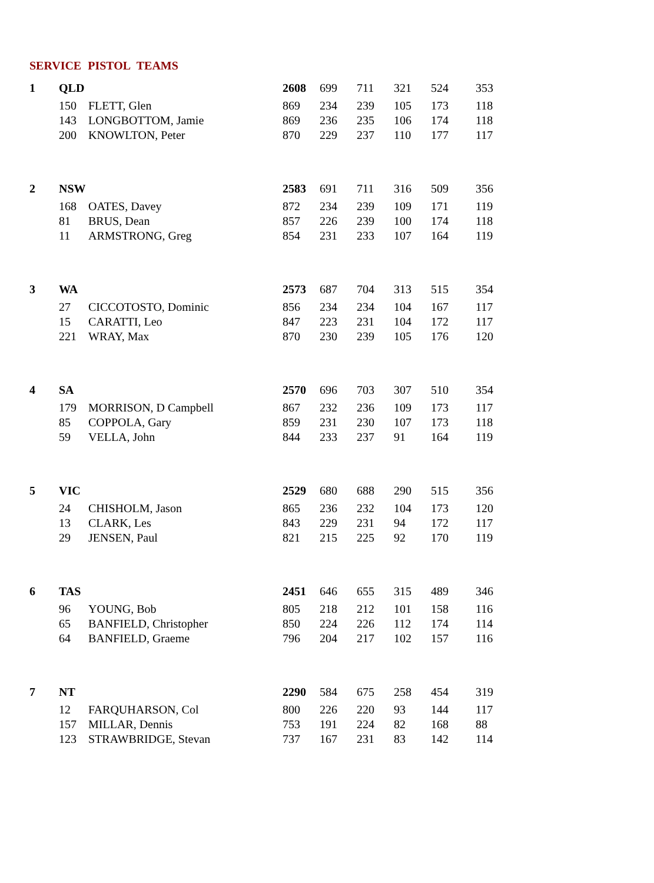SERVICE PISTOL TEAMS
| 1 | QLD | | 2608 | 699 | 711 | 321 | 524 | 353 |
| | 150 | FLETT, Glen | 869 | 234 | 239 | 105 | 173 | 118 |
| | 143 | LONGBOTTOM, Jamie | 869 | 236 | 235 | 106 | 174 | 118 |
| | 200 | KNOWLTON, Peter | 870 | 229 | 237 | 110 | 177 | 117 |
| 2 | NSW | | 2583 | 691 | 711 | 316 | 509 | 356 |
| | 168 | OATES, Davey | 872 | 234 | 239 | 109 | 171 | 119 |
| | 81 | BRUS, Dean | 857 | 226 | 239 | 100 | 174 | 118 |
| | 11 | ARMSTRONG, Greg | 854 | 231 | 233 | 107 | 164 | 119 |
| 3 | WA | | 2573 | 687 | 704 | 313 | 515 | 354 |
| | 27 | CICCOTOSTO, Dominic | 856 | 234 | 234 | 104 | 167 | 117 |
| | 15 | CARATTI, Leo | 847 | 223 | 231 | 104 | 172 | 117 |
| | 221 | WRAY, Max | 870 | 230 | 239 | 105 | 176 | 120 |
| 4 | SA | | 2570 | 696 | 703 | 307 | 510 | 354 |
| | 179 | MORRISON, D Campbell | 867 | 232 | 236 | 109 | 173 | 117 |
| | 85 | COPPOLA, Gary | 859 | 231 | 230 | 107 | 173 | 118 |
| | 59 | VELLA, John | 844 | 233 | 237 | 91 | 164 | 119 |
| 5 | VIC | | 2529 | 680 | 688 | 290 | 515 | 356 |
| | 24 | CHISHOLM, Jason | 865 | 236 | 232 | 104 | 173 | 120 |
| | 13 | CLARK, Les | 843 | 229 | 231 | 94 | 172 | 117 |
| | 29 | JENSEN, Paul | 821 | 215 | 225 | 92 | 170 | 119 |
| 6 | TAS | | 2451 | 646 | 655 | 315 | 489 | 346 |
| | 96 | YOUNG, Bob | 805 | 218 | 212 | 101 | 158 | 116 |
| | 65 | BANFIELD, Christopher | 850 | 224 | 226 | 112 | 174 | 114 |
| | 64 | BANFIELD, Graeme | 796 | 204 | 217 | 102 | 157 | 116 |
| 7 | NT | | 2290 | 584 | 675 | 258 | 454 | 319 |
| | 12 | FARQUHARSON, Col | 800 | 226 | 220 | 93 | 144 | 117 |
| | 157 | MILLAR, Dennis | 753 | 191 | 224 | 82 | 168 | 88 |
| | 123 | STRAWBRIDGE, Stevan | 737 | 167 | 231 | 83 | 142 | 114 |